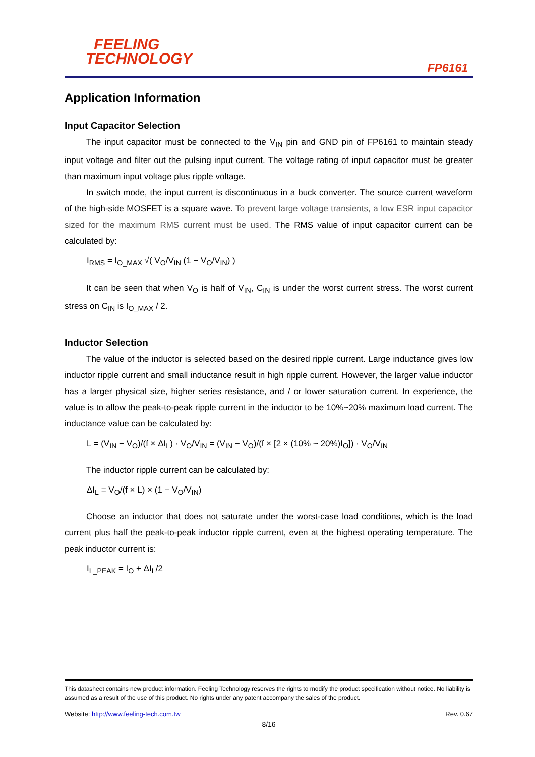FEELING
TECHNOLOGY
FP6161
Application Information
Input Capacitor Selection
The input capacitor must be connected to the V<sub>IN</sub> pin and GND pin of FP6161 to maintain steady input voltage and filter out the pulsing input current. The voltage rating of input capacitor must be greater than maximum input voltage plus ripple voltage.
In switch mode, the input current is discontinuous in a buck converter. The source current waveform of the high-side MOSFET is a square wave. To prevent large voltage transients, a low ESR input capacitor sized for the maximum RMS current must be used. The RMS value of input capacitor current can be calculated by:
I<sub>RMS</sub> = I<sub>O_MAX</sub> √( V<sub>O</sub>/V<sub>IN</sub> (1 − V<sub>O</sub>/V<sub>IN</sub>) )
It can be seen that when V<sub>O</sub> is half of V<sub>IN</sub>, C<sub>IN</sub> is under the worst current stress. The worst current stress on C<sub>IN</sub> is I<sub>O_MAX</sub> / 2.
Inductor Selection
The value of the inductor is selected based on the desired ripple current. Large inductance gives low inductor ripple current and small inductance result in high ripple current. However, the larger value inductor has a larger physical size, higher series resistance, and / or lower saturation current. In experience, the value is to allow the peak-to-peak ripple current in the inductor to be 10%~20% maximum load current. The inductance value can be calculated by:
L = (V<sub>IN</sub> − V<sub>O</sub>)/(f × ΔI<sub>L</sub>) · V<sub>O</sub>/V<sub>IN</sub> = (V<sub>IN</sub> − V<sub>O</sub>)/(f × [2 × (10% ~ 20%)I<sub>O</sub>]) · V<sub>O</sub>/V<sub>IN</sub>
The inductor ripple current can be calculated by:
ΔI<sub>L</sub> = V<sub>O</sub>/(f × L) × (1 − V<sub>O</sub>/V<sub>IN</sub>)
Choose an inductor that does not saturate under the worst-case load conditions, which is the load current plus half the peak-to-peak inductor ripple current, even at the highest operating temperature. The peak inductor current is:
I<sub>L_PEAK</sub> = I<sub>O</sub> + ΔI<sub>L</sub>/2
This datasheet contains new product information. Feeling Technology reserves the rights to modify the product specification without notice. No liability is assumed as a result of the use of this product. No rights under any patent accompany the sales of the product.
Website: http://www.feeling-tech.com.tw Rev. 0.67
8/16